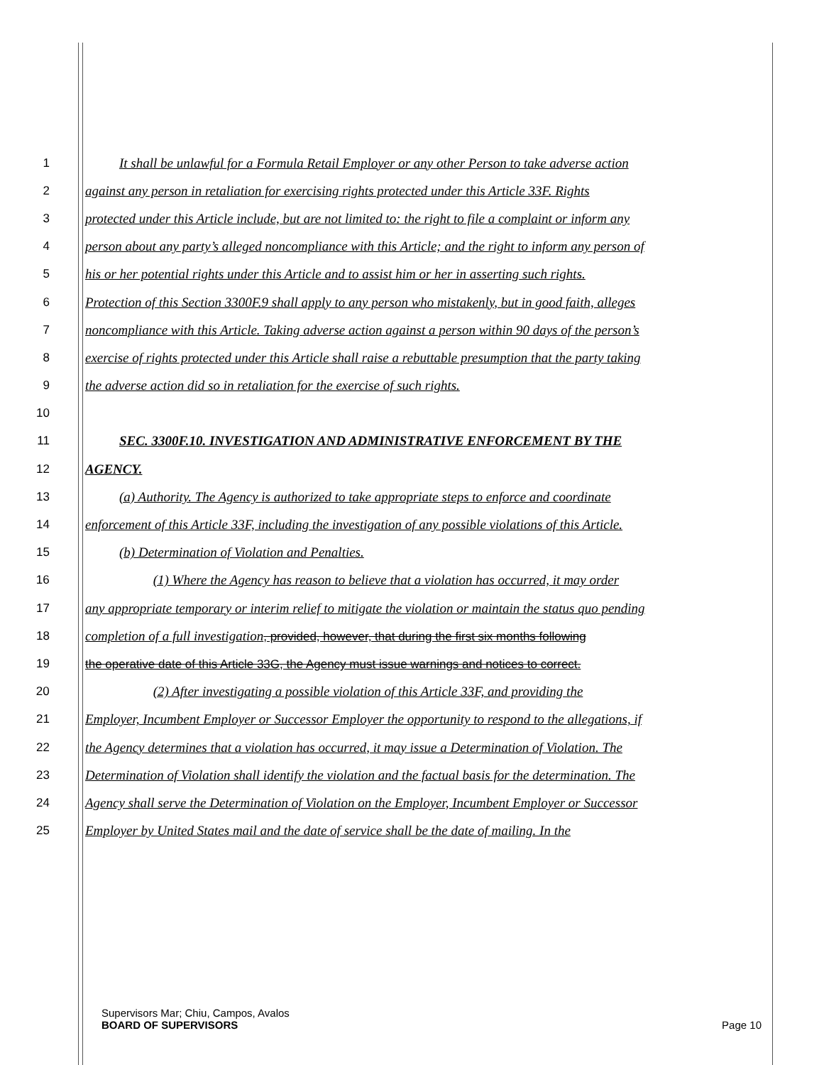1 It shall be unlawful for a Formula Retail Employer or any other Person to take adverse action
2 against any person in retaliation for exercising rights protected under this Article 33F. Rights
3 protected under this Article include, but are not limited to: the right to file a complaint or inform any
4 person about any party’s alleged noncompliance with this Article; and the right to inform any person of
5 his or her potential rights under this Article and to assist him or her in asserting such rights.
6 Protection of this Section 3300F.9 shall apply to any person who mistakenly, but in good faith, alleges
7 noncompliance with this Article. Taking adverse action against a person within 90 days of the person’s
8 exercise of rights protected under this Article shall raise a rebuttable presumption that the party taking
9 the adverse action did so in retaliation for the exercise of such rights.
10
11 SEC. 3300F.10. INVESTIGATION AND ADMINISTRATIVE ENFORCEMENT BY THE
12 AGENCY.
13 (a) Authority. The Agency is authorized to take appropriate steps to enforce and coordinate
14 enforcement of this Article 33F, including the investigation of any possible violations of this Article.
15 (b) Determination of Violation and Penalties.
16 (1) Where the Agency has reason to believe that a violation has occurred, it may order
17 any appropriate temporary or interim relief to mitigate the violation or maintain the status quo pending
18 completion of a full investigation, provided, however, that during the first six months following
19 the operative date of this Article 33G, the Agency must issue warnings and notices to correct.
20 (2) After investigating a possible violation of this Article 33F, and providing the
21 Employer, Incumbent Employer or Successor Employer the opportunity to respond to the allegations, if
22 the Agency determines that a violation has occurred, it may issue a Determination of Violation. The
23 Determination of Violation shall identify the violation and the factual basis for the determination. The
24 Agency shall serve the Determination of Violation on the Employer, Incumbent Employer or Successor
25 Employer by United States mail and the date of service shall be the date of mailing. In the
Supervisors Mar; Chiu, Campos, Avalos
BOARD OF SUPERVISORS Page 10